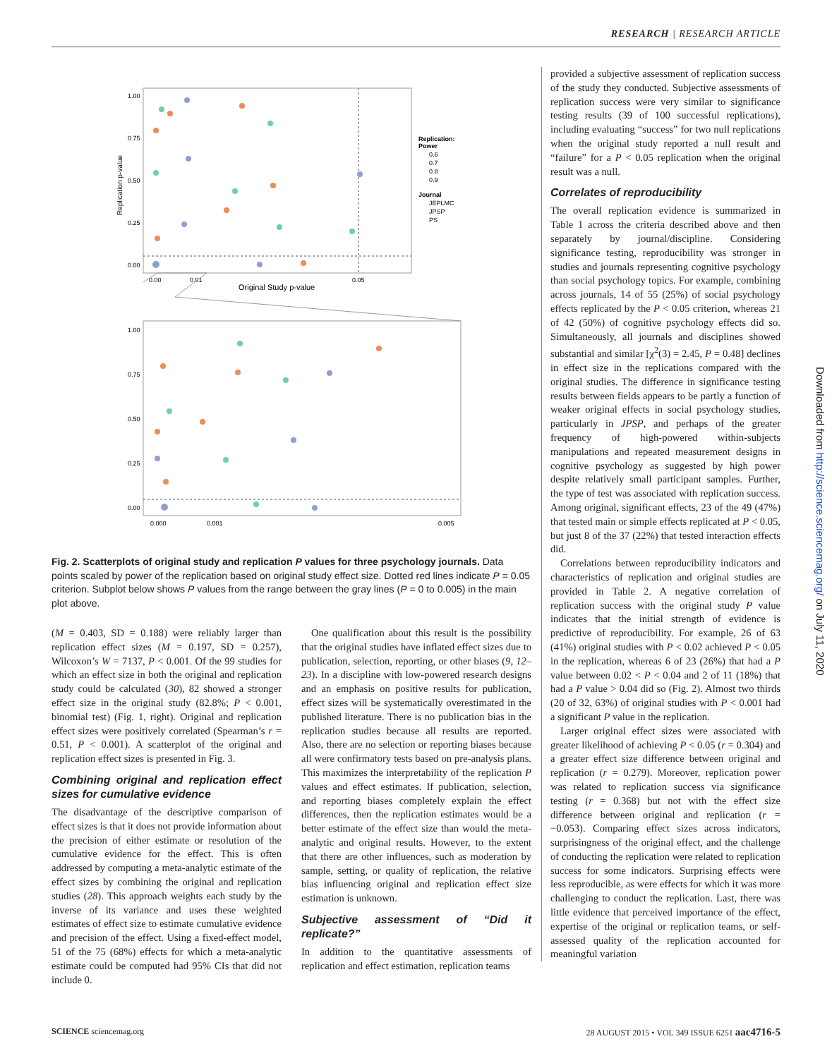RESEARCH | RESEARCH ARTICLE
1.00
0.75
0.50
0.25
0.00
0.00
0.01
0.05
Original Study p-value
Replication p-value
Replication:
Power
0.6
0.7
0.8
0.9
Journal
JEPLMC
JPSP
PS
1.00
0.75
0.50
0.25
0.00
0.000
0.001
0.005
Fig. 2. Scatterplots of original study and replication P values for three psychology journals. Data points scaled by power of the replication based on original study effect size. Dotted red lines indicate P = 0.05 criterion. Subplot below shows P values from the range between the gray lines (P = 0 to 0.005) in the main plot above.
provided a subjective assessment of replication success of the study they conducted. Subjective assessments of replication success were very similar to significance testing results (39 of 100 successful replications), including evaluating “success” for two null replications when the original study reported a null result and “failure” for a P < 0.05 replication when the original result was a null.
Correlates of reproducibility
The overall replication evidence is summarized in Table 1 across the criteria described above and then separately by journal/discipline. Considering significance testing, reproducibility was stronger in studies and journals representing cognitive psychology than social psychology topics. For example, combining across journals, 14 of 55 (25%) of social psychology effects replicated by the P < 0.05 criterion, whereas 21 of 42 (50%) of cognitive psychology effects did so. Simultaneously, all journals and disciplines showed substantial and similar [χ<sup>2</sup>(3) = 2.45, P = 0.48] declines in effect size in the replications compared with the original studies. The difference in significance testing results between fields appears to be partly a function of weaker original effects in social psychology studies, particularly in JPSP, and perhaps of the greater frequency of high-powered within-subjects manipulations and repeated measurement designs in cognitive psychology as suggested by high power despite relatively small participant samples. Further, the type of test was associated with replication success. Among original, significant effects, 23 of the 49 (47%) that tested main or simple effects replicated at P < 0.05, but just 8 of the 37 (22%) that tested interaction effects did.
Correlations between reproducibility indicators and characteristics of replication and original studies are provided in Table 2. A negative correlation of replication success with the original study P value indicates that the initial strength of evidence is predictive of reproducibility. For example, 26 of 63 (41%) original studies with P < 0.02 achieved P < 0.05 in the replication, whereas 6 of 23 (26%) that had a P value between 0.02 < P < 0.04 and 2 of 11 (18%) that had a P value > 0.04 did so (Fig. 2). Almost two thirds (20 of 32, 63%) of original studies with P < 0.001 had a significant P value in the replication.
Larger original effect sizes were associated with greater likelihood of achieving P < 0.05 (r = 0.304) and a greater effect size difference between original and replication (r = 0.279). Moreover, replication power was related to replication success via significance testing (r = 0.368) but not with the effect size difference between original and replication (r = −0.053). Comparing effect sizes across indicators, surprisingness of the original effect, and the challenge of conducting the replication were related to replication success for some indicators. Surprising effects were less reproducible, as were effects for which it was more challenging to conduct the replication. Last, there was little evidence that perceived importance of the effect, expertise of the original or replication teams, or self-assessed quality of the replication accounted for meaningful variation
(M = 0.403, SD = 0.188) were reliably larger than replication effect sizes (M = 0.197, SD = 0.257), Wilcoxon’s W = 7137, P < 0.001. Of the 99 studies for which an effect size in both the original and replication study could be calculated (30), 82 showed a stronger effect size in the original study (82.8%; P < 0.001, binomial test) (Fig. 1, right). Original and replication effect sizes were positively correlated (Spearman’s r = 0.51, P < 0.001). A scatterplot of the original and replication effect sizes is presented in Fig. 3.
Combining original and replication effect sizes for cumulative evidence
The disadvantage of the descriptive comparison of effect sizes is that it does not provide information about the precision of either estimate or resolution of the cumulative evidence for the effect. This is often addressed by computing a meta-analytic estimate of the effect sizes by combining the original and replication studies (28). This approach weights each study by the inverse of its variance and uses these weighted estimates of effect size to estimate cumulative evidence and precision of the effect. Using a fixed-effect model, 51 of the 75 (68%) effects for which a meta-analytic estimate could be computed had 95% CIs that did not include 0.
One qualification about this result is the possibility that the original studies have inflated effect sizes due to publication, selection, reporting, or other biases (9, 12–23). In a discipline with low-powered research designs and an emphasis on positive results for publication, effect sizes will be systematically overestimated in the published literature. There is no publication bias in the replication studies because all results are reported. Also, there are no selection or reporting biases because all were confirmatory tests based on pre-analysis plans. This maximizes the interpretability of the replication P values and effect estimates. If publication, selection, and reporting biases completely explain the effect differences, then the replication estimates would be a better estimate of the effect size than would the meta-analytic and original results. However, to the extent that there are other influences, such as moderation by sample, setting, or quality of replication, the relative bias influencing original and replication effect size estimation is unknown.
Subjective assessment of “Did it replicate?”
In addition to the quantitative assessments of replication and effect estimation, replication teams
SCIENCE sciencemag.org 28 AUGUST 2015 • VOL 349 ISSUE 6251 aac4716-5
Downloaded from http://science.sciencemag.org/ on July 11, 2020